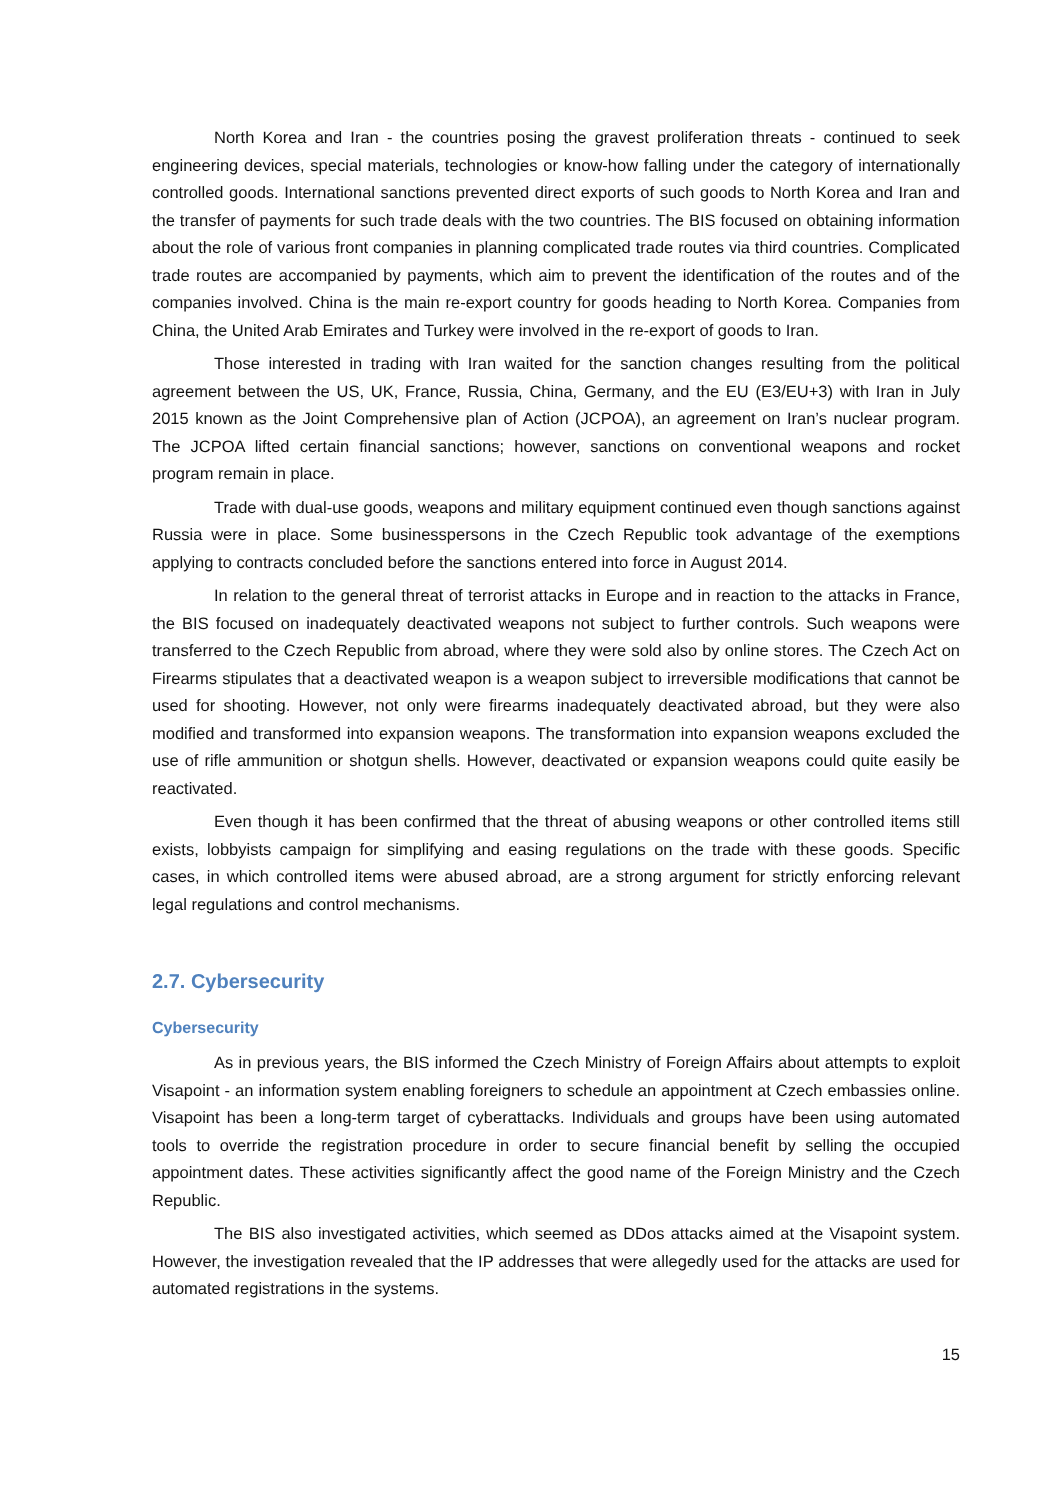North Korea and Iran - the countries posing the gravest proliferation threats - continued to seek engineering devices, special materials, technologies or know-how falling under the category of internationally controlled goods. International sanctions prevented direct exports of such goods to North Korea and Iran and the transfer of payments for such trade deals with the two countries. The BIS focused on obtaining information about the role of various front companies in planning complicated trade routes via third countries. Complicated trade routes are accompanied by payments, which aim to prevent the identification of the routes and of the companies involved. China is the main re-export country for goods heading to North Korea. Companies from China, the United Arab Emirates and Turkey were involved in the re-export of goods to Iran.
Those interested in trading with Iran waited for the sanction changes resulting from the political agreement between the US, UK, France, Russia, China, Germany, and the EU (E3/EU+3) with Iran in July 2015 known as the Joint Comprehensive plan of Action (JCPOA), an agreement on Iran’s nuclear program. The JCPOA lifted certain financial sanctions; however, sanctions on conventional weapons and rocket program remain in place.
Trade with dual-use goods, weapons and military equipment continued even though sanctions against Russia were in place. Some businesspersons in the Czech Republic took advantage of the exemptions applying to contracts concluded before the sanctions entered into force in August 2014.
In relation to the general threat of terrorist attacks in Europe and in reaction to the attacks in France, the BIS focused on inadequately deactivated weapons not subject to further controls. Such weapons were transferred to the Czech Republic from abroad, where they were sold also by online stores. The Czech Act on Firearms stipulates that a deactivated weapon is a weapon subject to irreversible modifications that cannot be used for shooting. However, not only were firearms inadequately deactivated abroad, but they were also modified and transformed into expansion weapons. The transformation into expansion weapons excluded the use of rifle ammunition or shotgun shells. However, deactivated or expansion weapons could quite easily be reactivated.
Even though it has been confirmed that the threat of abusing weapons or other controlled items still exists, lobbyists campaign for simplifying and easing regulations on the trade with these goods. Specific cases, in which controlled items were abused abroad, are a strong argument for strictly enforcing relevant legal regulations and control mechanisms.
2.7. Cybersecurity
Cybersecurity
As in previous years, the BIS informed the Czech Ministry of Foreign Affairs about attempts to exploit Visapoint - an information system enabling foreigners to schedule an appointment at Czech embassies online. Visapoint has been a long-term target of cyberattacks. Individuals and groups have been using automated tools to override the registration procedure in order to secure financial benefit by selling the occupied appointment dates. These activities significantly affect the good name of the Foreign Ministry and the Czech Republic.
The BIS also investigated activities, which seemed as DDos attacks aimed at the Visapoint system. However, the investigation revealed that the IP addresses that were allegedly used for the attacks are used for automated registrations in the systems.
15